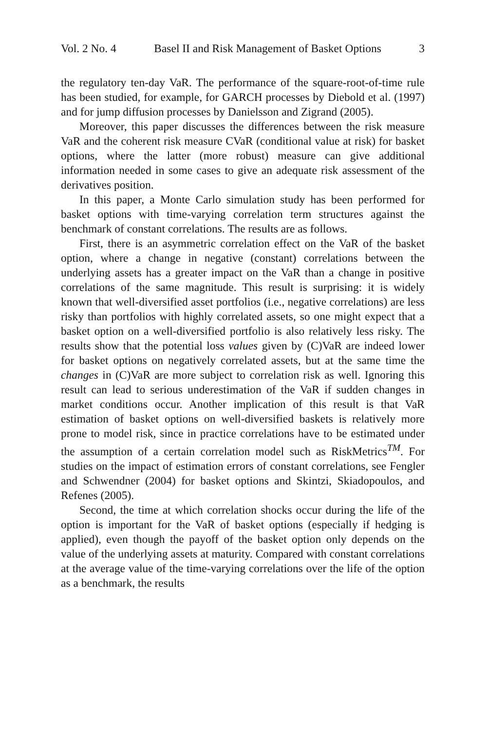Vol. 2 No. 4 Basel II and Risk Management of Basket Options 3
the regulatory ten-day VaR. The performance of the square-root-of-time rule has been studied, for example, for GARCH processes by Diebold et al. (1997) and for jump diffusion processes by Danielsson and Zigrand (2005).
Moreover, this paper discusses the differences between the risk measure VaR and the coherent risk measure CVaR (conditional value at risk) for basket options, where the latter (more robust) measure can give additional information needed in some cases to give an adequate risk assessment of the derivatives position.
In this paper, a Monte Carlo simulation study has been performed for basket options with time-varying correlation term structures against the benchmark of constant correlations. The results are as follows.
First, there is an asymmetric correlation effect on the VaR of the basket option, where a change in negative (constant) correlations between the underlying assets has a greater impact on the VaR than a change in positive correlations of the same magnitude. This result is surprising: it is widely known that well-diversified asset portfolios (i.e., negative correlations) are less risky than portfolios with highly correlated assets, so one might expect that a basket option on a well-diversified portfolio is also relatively less risky. The results show that the potential loss values given by (C)VaR are indeed lower for basket options on negatively correlated assets, but at the same time the changes in (C)VaR are more subject to correlation risk as well. Ignoring this result can lead to serious underestimation of the VaR if sudden changes in market conditions occur. Another implication of this result is that VaR estimation of basket options on well-diversified baskets is relatively more prone to model risk, since in practice correlations have to be estimated under the assumption of a certain correlation model such as RiskMetrics<sup>TM</sup>. For studies on the impact of estimation errors of constant correlations, see Fengler and Schwendner (2004) for basket options and Skintzi, Skiadopoulos, and Refenes (2005).
Second, the time at which correlation shocks occur during the life of the option is important for the VaR of basket options (especially if hedging is applied), even though the payoff of the basket option only depends on the value of the underlying assets at maturity. Compared with constant correlations at the average value of the time-varying correlations over the life of the option as a benchmark, the results